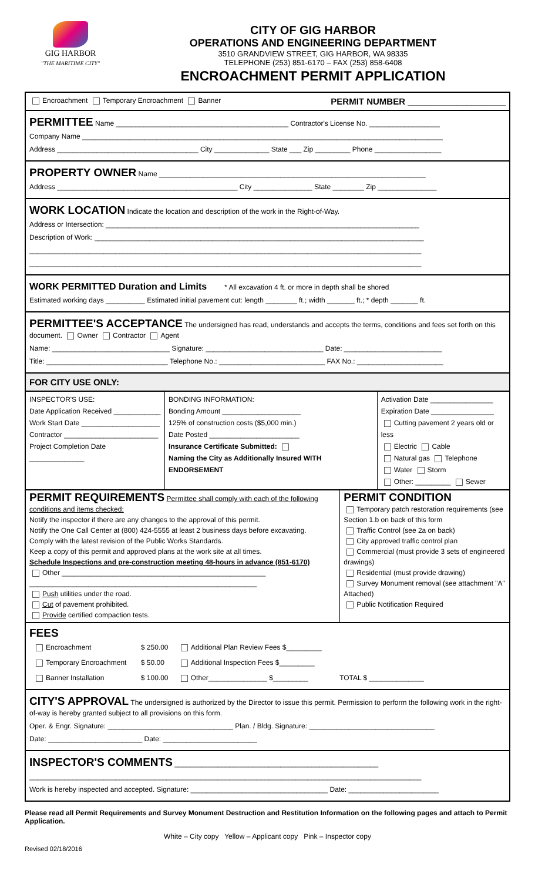GIG HARBOR
"THE MARITIME CITY"
CITY OF GIG HARBOR
OPERATIONS AND ENGINEERING DEPARTMENT
3510 GRANDVIEW STREET, GIG HARBOR, WA 98335
TELEPHONE (253) 851-6170 – FAX (253) 858-6408
ENCROACHMENT PERMIT APPLICATION
Encroachment Temporary Encroachment Banner PERMIT NUMBER ____________________
PERMITTEE Name ____________________________________________ Contractor's License No. __________________
Company Name ____________________________________________________________________________________________
Address ____________________________________ City ______________ State ___ Zip _________ Phone _________________
PROPERTY OWNER Name ____________________________________________________________________
Address ______________________________________________ City _______________ State ________ Zip _______________
WORK LOCATION Indicate the location and description of the work in the Right-of-Way.
Address or Intersection: ________________________________________________________________________________
Description of Work: ____________________________________________________________________________________
____________________________________________________________________________________________________
____________________________________________________________________________________________________
WORK PERMITTED Duration and Limits * All excavation 4 ft. or more in depth shall be shored
Estimated working days __________ Estimated initial pavement cut: length ________ ft.; width _______ ft.; * depth _______ ft.
PERMITTEE'S ACCEPTANCE The undersigned has read, understands and accepts the terms, conditions and fees set forth on this document. Owner Contractor Agent
Name: ______________________________ Signature: ______________________________ Date: _________________________
Title: _______________________________ Telephone No.: ___________________________ FAX No.: ______________________
FOR CITY USE ONLY:
| INSPECTOR'S USE: Date Application Received ____________ Work Start Date ____________________ Contractor ________________________ Project Completion Date ______________ | BONDING INFORMATION: Bonding Amount ____________________ 125% of construction costs ($5,000 min.) Date Posted _______________________ Insurance Certificate Submitted: Naming the City as Additionally Insured WITH ENDORSEMENT | Activation Date ________________ Expiration Date ________________ Cutting pavement 2 years old or less Electric Cable Natural gas Telephone Water Storm Other: _________ Sewer |
| PERMIT REQUIREMENTS Permittee shall comply with each of the following conditions and items checked: Notify the inspector if there are any changes to the approval of this permit. Notify the One Call Center at (800) 424-5555 at least 2 business days before excavating. Comply with the latest revision of the Public Works Standards. Keep a copy of this permit and approved plans at the work site at all times. Schedule Inspections and pre-construction meeting 48-hours in advance (851-6170) Other ____________________________________________________ __________________________________________________________ Push utilities under the road. Cut of pavement prohibited. Provide certified compaction tests. | PERMIT CONDITION Temporary patch restoration requirements (see Section 1.b on back of this form Traffic Control (see 2a on back) City approved traffic control plan Commercial (must provide 3 sets of engineered drawings) Residential (must provide drawing) Survey Monument removal (see attachment "A" Attached) Public Notification Required |
FEES
| Encroachment | $ 250.00 | Additional Plan Review Fees $_________ | |
| Temporary Encroachment | $ 50.00 | Additional Inspection Fees $_________ | |
| Banner Installation | $ 100.00 | Other_______________ $_________ | TOTAL $ ______________ |
CITY'S APPROVAL The undersigned is authorized by the Director to issue this permit. Permission to perform the following work in the right-of-way is hereby granted subject to all provisions on this form.
Oper. & Engr. Signature: ________________________________ Plan. / Bldg. Signature: ________________________________
Date: ________________________ Date: ________________________
INSPECTOR'S COMMENTS ____________________________________________________
____________________________________________________________________________________________________
Work is hereby inspected and accepted. Signature: ___________________________________ Date: _______________________
Please read all Permit Requirements and Survey Monument Destruction and Restitution Information on the following pages and attach to Permit Application.
White – City copy Yellow – Applicant copy Pink – Inspector copy
Revised 02/18/2016